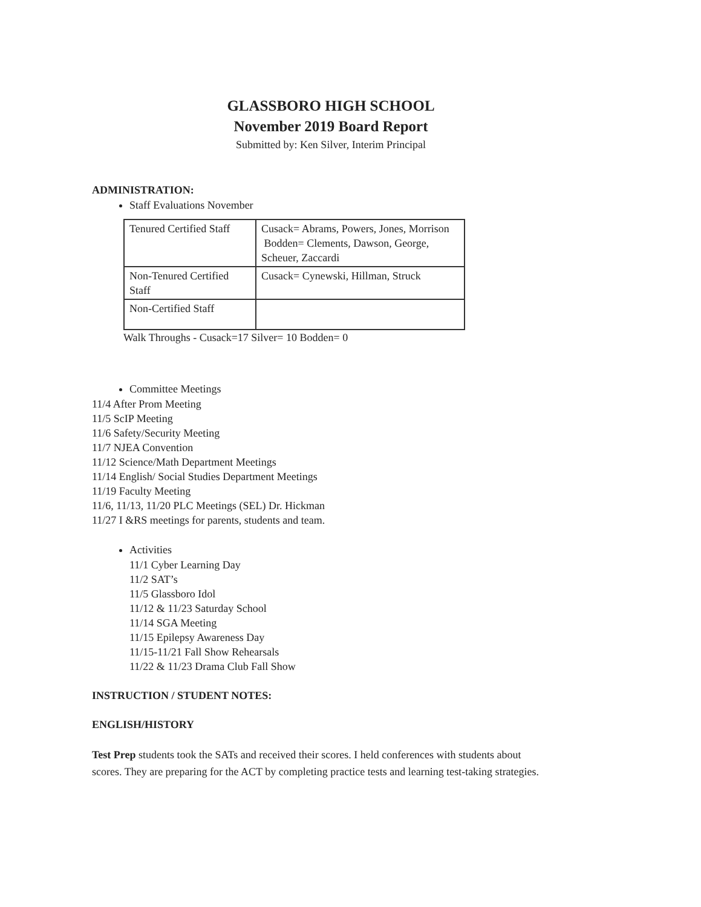GLASSBORO HIGH SCHOOL
November 2019 Board Report
Submitted by: Ken Silver, Interim Principal
ADMINISTRATION:
Staff Evaluations November
| Tenured Certified Staff | Cusack= Abrams, Powers, Jones, Morrison Bodden= Clements, Dawson, George, Scheuer, Zaccardi |
| Non-Tenured Certified Staff | Cusack= Cynewski, Hillman, Struck |
| Non-Certified Staff | |
Walk Throughs - Cusack=17 Silver= 10 Bodden= 0
Committee Meetings
11/4 After Prom Meeting
11/5 ScIP Meeting
11/6 Safety/Security Meeting
11/7 NJEA Convention
11/12 Science/Math Department Meetings
11/14 English/ Social Studies Department Meetings
11/19 Faculty Meeting
11/6, 11/13, 11/20 PLC Meetings (SEL) Dr. Hickman
11/27 I &RS meetings for parents, students and team.
Activities
11/1 Cyber Learning Day
11/2 SAT’s
11/5 Glassboro Idol
11/12 & 11/23 Saturday School
11/14 SGA Meeting
11/15 Epilepsy Awareness Day
11/15-11/21 Fall Show Rehearsals
11/22 & 11/23 Drama Club Fall Show
INSTRUCTION / STUDENT NOTES:
ENGLISH/HISTORY
Test Prep students took the SATs and received their scores. I held conferences with students about scores. They are preparing for the ACT by completing practice tests and learning test-taking strategies.